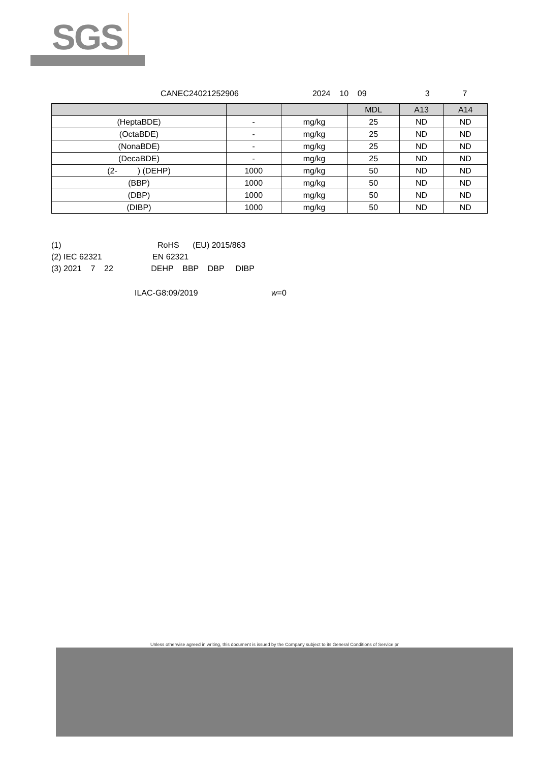SGS
CANEC24021252906 2024 10 09 3 7
| | | | MDL | A13 | A14 |
| --- | --- | --- | --- | --- | --- |
| (HeptaBDE) | - | mg/kg | 25 | ND | ND |
| (OctaBDE) | - | mg/kg | 25 | ND | ND |
| (NonaBDE) | - | mg/kg | 25 | ND | ND |
| (DecaBDE) | - | mg/kg | 25 | ND | ND |
| (2- ) (DEHP) | 1000 | mg/kg | 50 | ND | ND |
| (BBP) | 1000 | mg/kg | 50 | ND | ND |
| (DBP) | 1000 | mg/kg | 50 | ND | ND |
| (DIBP) | 1000 | mg/kg | 50 | ND | ND |
(1) RoHS (EU) 2015/863
(2) IEC 62321 EN 62321
(3) 2021 7 22 DEHP BBP DBP DIBP
ILAC-G8:09/2019 w=0
Unless otherwise agreed in writing, this document is issued by the Company subject to its General Conditions of Service pr